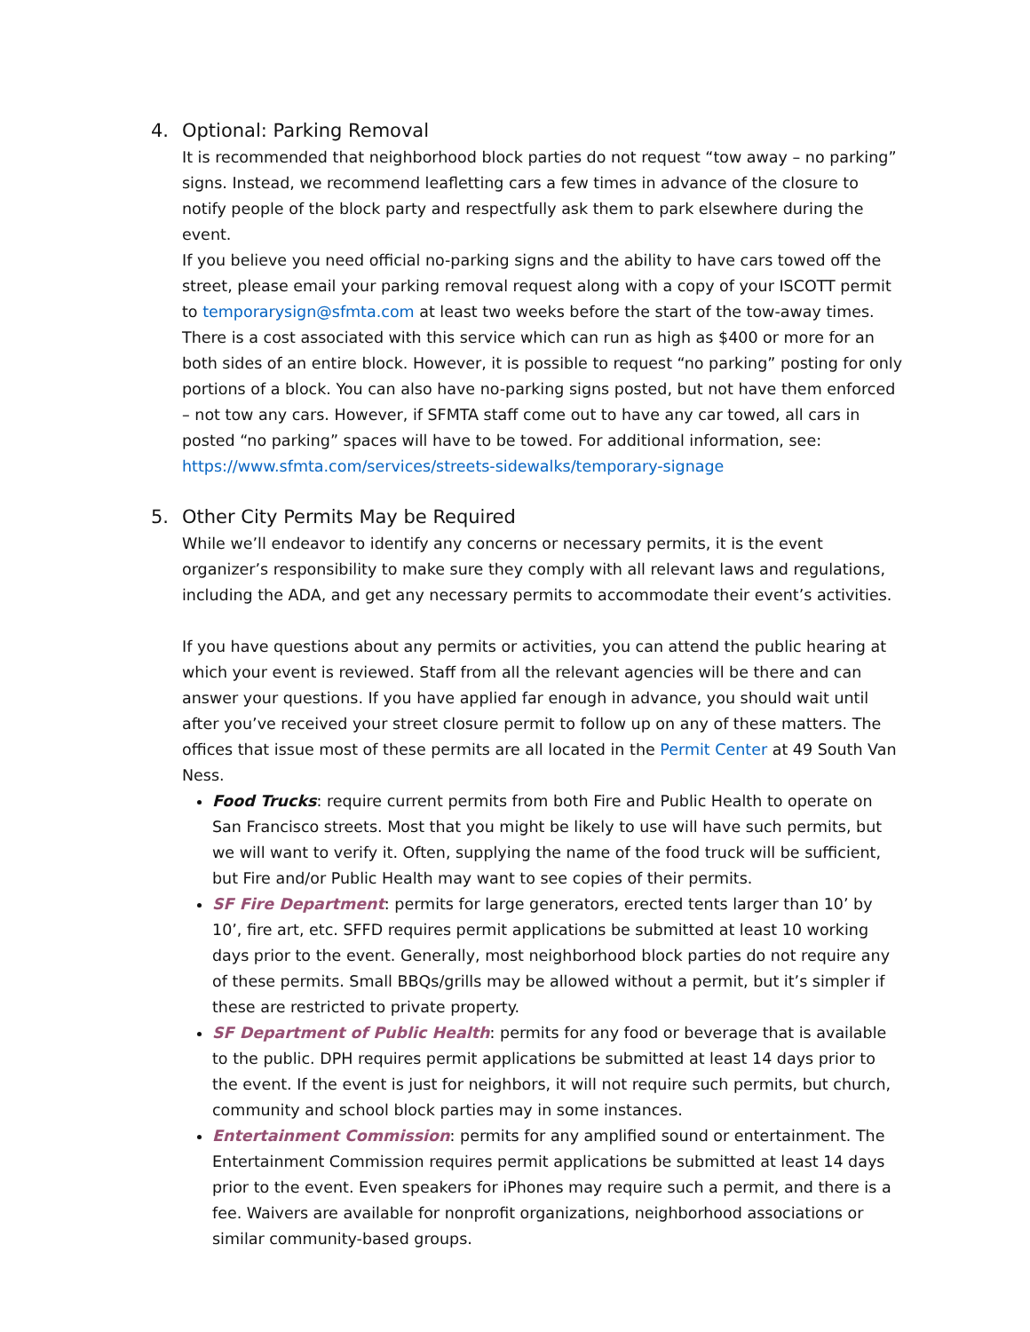4. Optional: Parking Removal
It is recommended that neighborhood block parties do not request “tow away – no parking” signs. Instead, we recommend leafletting cars a few times in advance of the closure to notify people of the block party and respectfully ask them to park elsewhere during the event.
If you believe you need official no-parking signs and the ability to have cars towed off the street, please email your parking removal request along with a copy of your ISCOTT permit to temporarysign@sfmta.com at least two weeks before the start of the tow-away times. There is a cost associated with this service which can run as high as $400 or more for an both sides of an entire block. However, it is possible to request “no parking” posting for only portions of a block. You can also have no-parking signs posted, but not have them enforced – not tow any cars. However, if SFMTA staff come out to have any car towed, all cars in posted “no parking” spaces will have to be towed. For additional information, see: https://www.sfmta.com/services/streets-sidewalks/temporary-signage
5. Other City Permits May be Required
While we’ll endeavor to identify any concerns or necessary permits, it is the event organizer’s responsibility to make sure they comply with all relevant laws and regulations, including the ADA, and get any necessary permits to accommodate their event’s activities.
If you have questions about any permits or activities, you can attend the public hearing at which your event is reviewed. Staff from all the relevant agencies will be there and can answer your questions. If you have applied far enough in advance, you should wait until after you’ve received your street closure permit to follow up on any of these matters. The offices that issue most of these permits are all located in the Permit Center at 49 South Van Ness.
Food Trucks: require current permits from both Fire and Public Health to operate on San Francisco streets. Most that you might be likely to use will have such permits, but we will want to verify it. Often, supplying the name of the food truck will be sufficient, but Fire and/or Public Health may want to see copies of their permits.
SF Fire Department: permits for large generators, erected tents larger than 10’ by 10’, fire art, etc. SFFD requires permit applications be submitted at least 10 working days prior to the event. Generally, most neighborhood block parties do not require any of these permits. Small BBQs/grills may be allowed without a permit, but it’s simpler if these are restricted to private property.
SF Department of Public Health: permits for any food or beverage that is available to the public. DPH requires permit applications be submitted at least 14 days prior to the event. If the event is just for neighbors, it will not require such permits, but church, community and school block parties may in some instances.
Entertainment Commission: permits for any amplified sound or entertainment. The Entertainment Commission requires permit applications be submitted at least 14 days prior to the event. Even speakers for iPhones may require such a permit, and there is a fee. Waivers are available for nonprofit organizations, neighborhood associations or similar community-based groups.